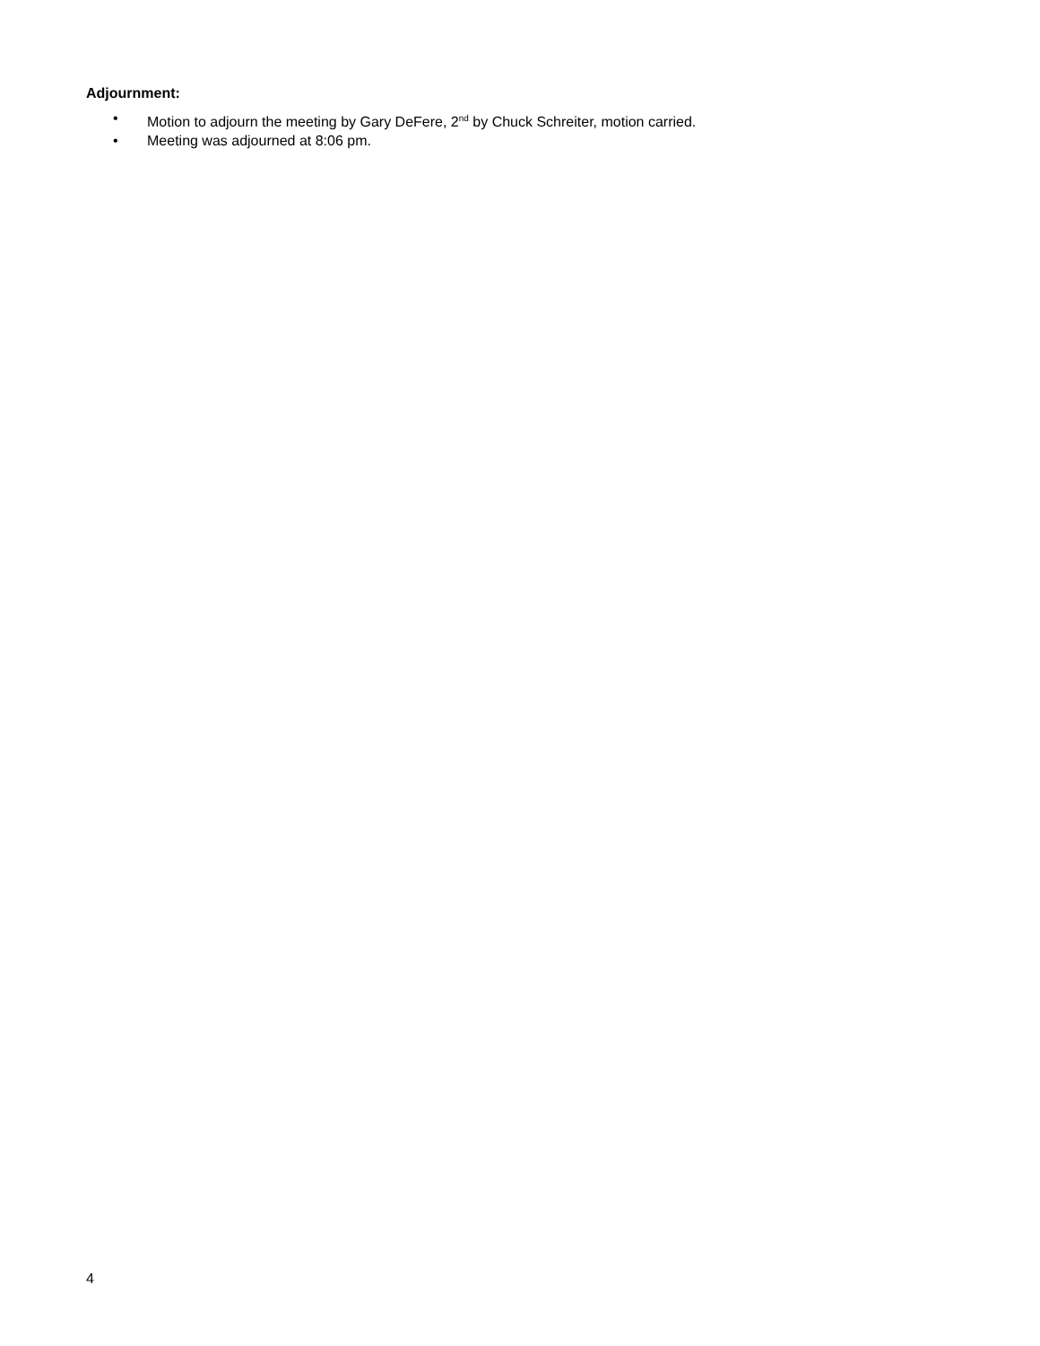Adjournment:
• Motion to adjourn the meeting by Gary DeFere, 2<sup>nd</sup> by Chuck Schreiter, motion carried.
• Meeting was adjourned at 8:06 pm.
4